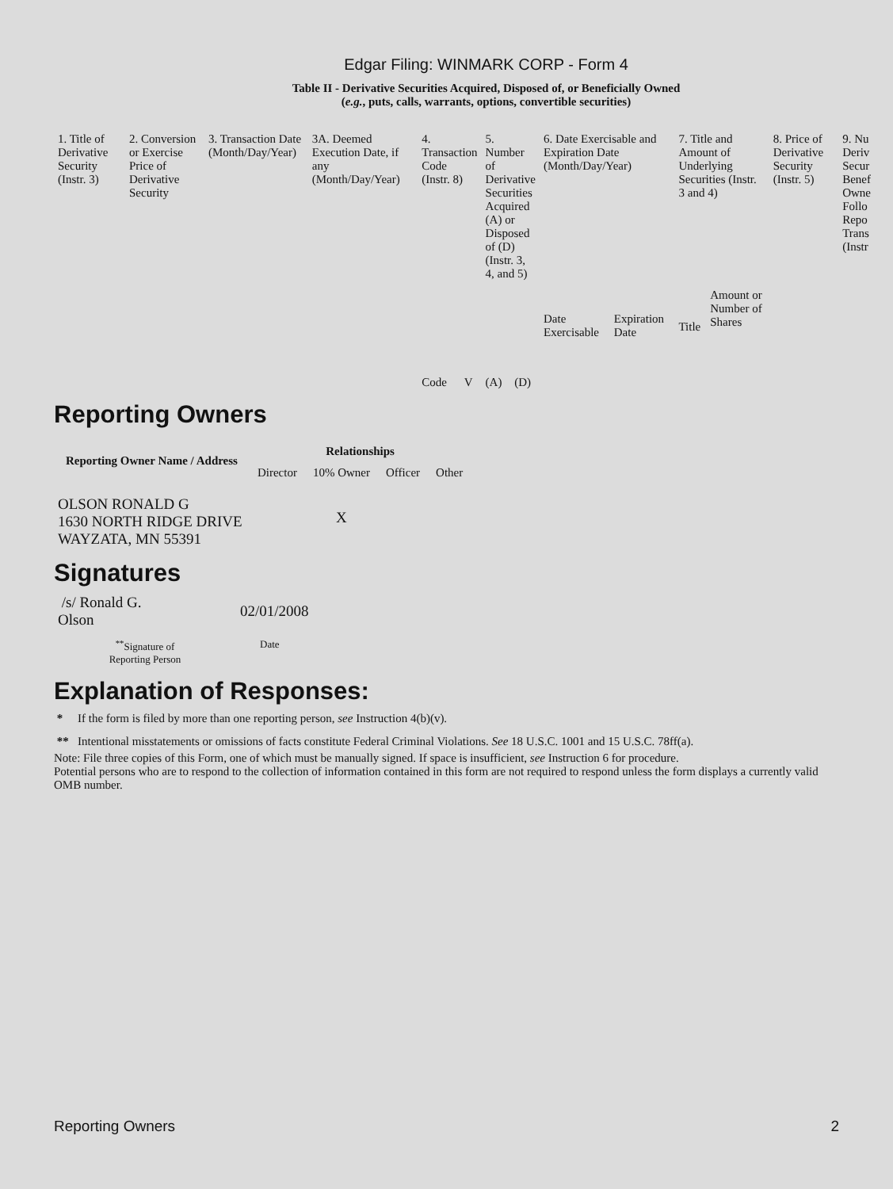Edgar Filing: WINMARK CORP - Form 4
Table II - Derivative Securities Acquired, Disposed of, or Beneficially Owned
(e.g., puts, calls, warrants, options, convertible securities)
| 1. Title of Derivative Security (Instr. 3) | 2. Conversion or Exercise Price of Derivative Security | 3. Transaction Date (Month/Day/Year) | 3A. Deemed Execution Date, if any (Month/Day/Year) | 4. Transaction Code (Instr. 8) | | 5. Number of Derivative Securities Acquired (A) or Disposed of (D) (Instr. 3, 4, and 5) | | 6. Date Exercisable and Expiration Date (Month/Day/Year) | | 7. Title and Amount of Underlying Securities (Instr. 3 and 4) | | 8. Price of Derivative Security (Instr. 5) | 9. Nu Deriv Secur Benef Owne Follo Repo Trans (Instr |
| | | | | Code | V | (A) | (D) | Date Exercisable | Expiration Date | Title | Amount or Number of Shares | | |
Reporting Owners
| Reporting Owner Name / Address | Relationships | | | |
| --- | --- | --- | --- | --- |
| | Director | 10% Owner | Officer | Other |
| OLSON RONALD G 1630 NORTH RIDGE DRIVE WAYZATA, MN 55391 | | X | | |
Signatures
| /s/ Ronald G. Olson | 02/01/2008 |
| <sup>**</sup> Signature of Reporting Person | Date |
Explanation of Responses:
* If the form is filed by more than one reporting person, see Instruction 4(b)(v).
** Intentional misstatements or omissions of facts constitute Federal Criminal Violations. See 18 U.S.C. 1001 and 15 U.S.C. 78ff(a).
Note: File three copies of this Form, one of which must be manually signed. If space is insufficient, see Instruction 6 for procedure.
Potential persons who are to respond to the collection of information contained in this form are not required to respond unless the form displays a currently valid OMB number.
Reporting Owners 2